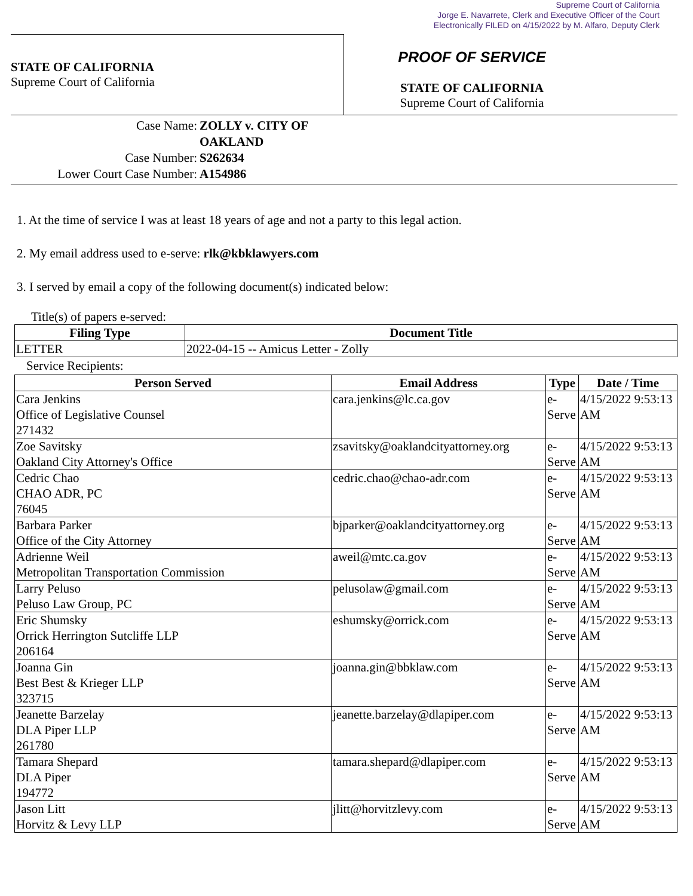Supreme Court of California
Jorge E. Navarrete, Clerk and Executive Officer of the Court
Electronically FILED on 4/15/2022 by M. Alfaro, Deputy Clerk
STATE OF CALIFORNIA
Supreme Court of California
PROOF OF SERVICE
STATE OF CALIFORNIA
Supreme Court of California
Case Name:
ZOLLY v. CITY OF OAKLAND
Case Number:
S262634
Lower Court Case Number:
A154986
1. At the time of service I was at least 18 years of age and not a party to this legal action.
2. My email address used to e-serve: rlk@kbklawyers.com
3. I served by email a copy of the following document(s) indicated below:
Title(s) of papers e-served:
| Filing Type | Document Title |
| --- | --- |
| LETTER | 2022-04-15 -- Amicus Letter - Zolly |
Service Recipients:
| Person Served | Email Address | Type | Date / Time |
| --- | --- | --- | --- |
| Cara Jenkins Office of Legislative Counsel 271432 | cara.jenkins@lc.ca.gov | e-Serve | 4/15/2022 9:53:13 AM |
| Zoe Savitsky Oakland City Attorney's Office | zsavitsky@oaklandcityattorney.org | e-Serve | 4/15/2022 9:53:13 AM |
| Cedric Chao CHAO ADR, PC 76045 | cedric.chao@chao-adr.com | e-Serve | 4/15/2022 9:53:13 AM |
| Barbara Parker Office of the City Attorney | bjparker@oaklandcityattorney.org | e-Serve | 4/15/2022 9:53:13 AM |
| Adrienne Weil Metropolitan Transportation Commission | aweil@mtc.ca.gov | e-Serve | 4/15/2022 9:53:13 AM |
| Larry Peluso Peluso Law Group, PC | pelusolaw@gmail.com | e-Serve | 4/15/2022 9:53:13 AM |
| Eric Shumsky Orrick Herrington Sutcliffe LLP 206164 | eshumsky@orrick.com | e-Serve | 4/15/2022 9:53:13 AM |
| Joanna Gin Best Best & Krieger LLP 323715 | joanna.gin@bbklaw.com | e-Serve | 4/15/2022 9:53:13 AM |
| Jeanette Barzelay DLA Piper LLP 261780 | jeanette.barzelay@dlapiper.com | e-Serve | 4/15/2022 9:53:13 AM |
| Tamara Shepard DLA Piper 194772 | tamara.shepard@dlapiper.com | e-Serve | 4/15/2022 9:53:13 AM |
| Jason Litt Horvitz & Levy LLP | jlitt@horvitzlevy.com | e-Serve | 4/15/2022 9:53:13 AM |